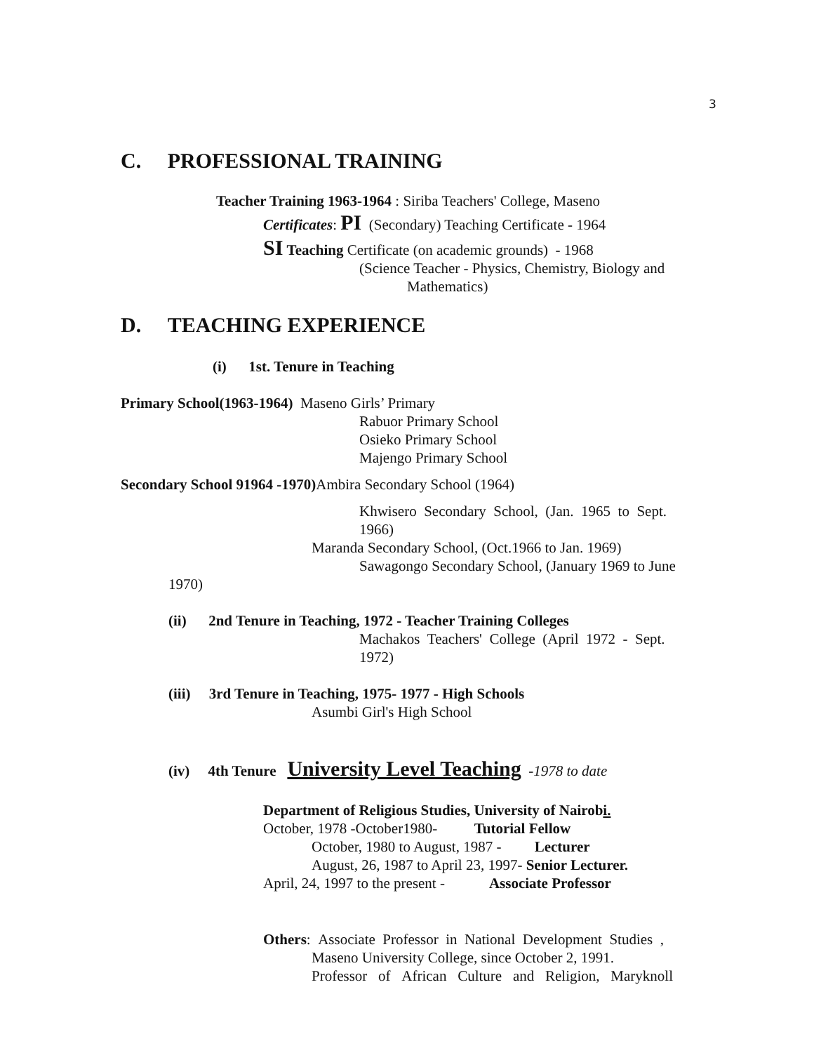3
C. PROFESSIONAL TRAINING
Teacher Training 1963-1964 : Siriba Teachers' College, Maseno
Certificates: PI (Secondary) Teaching Certificate - 1964
SI Teaching Certificate (on academic grounds) - 1968
(Science Teacher - Physics, Chemistry, Biology and
Mathematics)
D. TEACHING EXPERIENCE
(i) 1st. Tenure in Teaching
Primary School(1963-1964) Maseno Girls’ Primary
Rabuor Primary School
Osieko Primary School
Majengo Primary School
Secondary School 91964 -1970) Ambira Secondary School (1964)
Khwisero Secondary School, (Jan. 1965 to Sept.
1966)
Maranda Secondary School, (Oct.1966 to Jan. 1969)
Sawagongo Secondary School, (January 1969 to June
1970)
(ii) 2nd Tenure in Teaching, 1972 - Teacher Training Colleges
Machakos Teachers' College (April 1972 - Sept.
1972)
(iii) 3rd Tenure in Teaching, 1975- 1977 - High Schools
Asumbi Girl's High School
(iv) 4th Tenure University Level Teaching -1978 to date
Department of Religious Studies, University of Nairobi.
October, 1978 -October1980- Tutorial Fellow
October, 1980 to August, 1987 - Lecturer
August, 26, 1987 to April 23, 1997- Senior Lecturer.
April, 24, 1997 to the present - Associate Professor
Others: Associate Professor in National Development Studies ,
Maseno University College, since October 2, 1991.
Professor of African Culture and Religion, Maryknoll